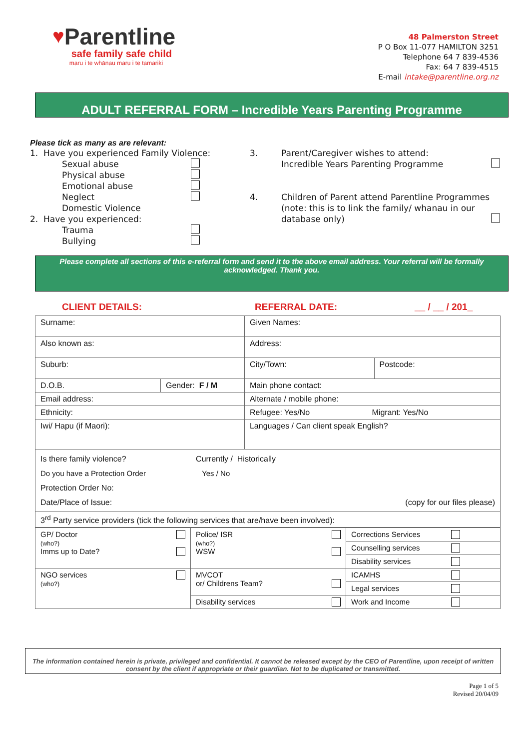♥
Parentline
safe family safe child
maru i te whānau maru i te tamariki
48 Palmerston Street
P O Box 11-077 HAMILTON 3251
Telephone 64 7 839-4536
Fax: 64 7 839-4515
E-mail intake@parentline.org.nz
ADULT REFERRAL FORM – Incredible Years Parenting Programme
Please tick as many as are relevant:
1. Have you experienced Family Violence:
Sexual abuse
Physical abuse
Emotional abuse
Neglect
Domestic Violence
2. Have you experienced:
Trauma
Bullying
3. Parent/Caregiver wishes to attend:
Incredible Years Parenting Programme
4. Children of Parent attend Parentline Programmes (note: this is to link the family/ whanau in our database only)
Please complete all sections of this e-referral form and send it to the above email address. Your referral will be formally acknowledged. Thank you.
CLIENT DETAILS: REFERRAL DATE: __ / __ / 201_
| Surname: | | Given Names: | |
| Also known as: | | Address: | |
| Suburb: | | City/Town: | Postcode: |
| D.O.B. | Gender: F / M | Main phone contact: | |
| Email address: | | Alternate / mobile phone: | |
| Ethnicity: | | Refugee: Yes/No Migrant: Yes/No | |
| Iwi/ Hapu (if Maori): | | Languages / Can client speak English? | |
| Is there family violence? Currently / Historically Do you have a Protection Order Yes / No Protection Order No: Date/Place of Issue: (copy for our files please) | | | |
| 3<sup>rd</sup> Party service providers (tick the following services that are/have been involved): | | | |
| GP/ Doctor (who?) Imms up to Date? | Police/ ISR (who?) WSW | Corrections Services |
| | | Counselling services |
| | | Disability services |
| NGO services (who?) | MVCOT or/ Childrens Team? | ICAMHS |
| | | Legal services |
| | Disability services | Work and Income |
The information contained herein is private, privileged and confidential. It cannot be released except by the CEO of Parentline, upon receipt of written consent by the client if appropriate or their guardian. Not to be duplicated or transmitted.
Page 1 of 5
Revised 20/04/09